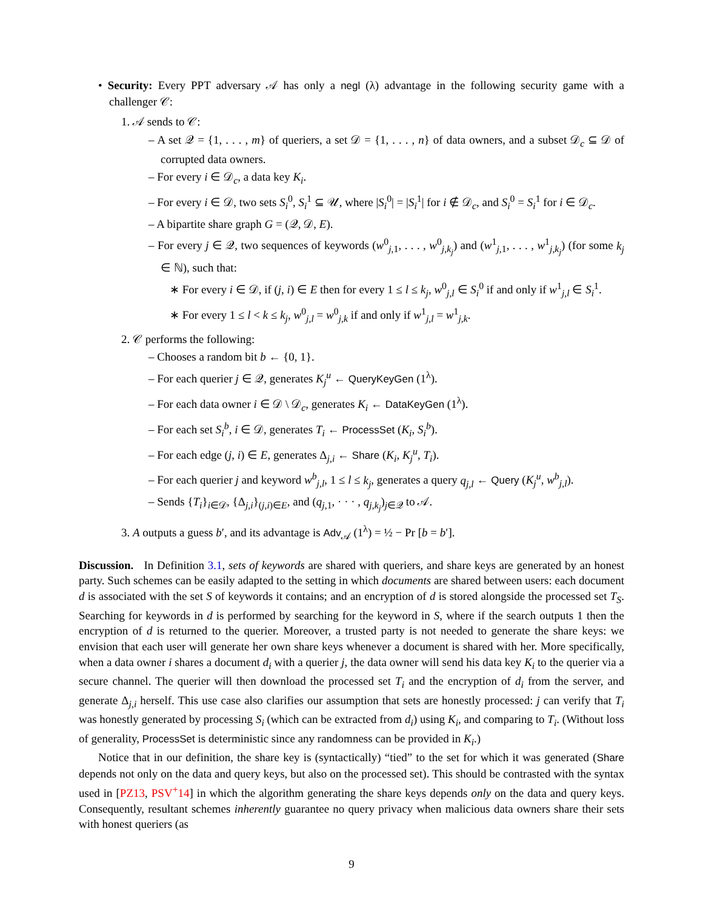• Security: Every PPT adversary 𝒜 has only a negl (λ) advantage in the following security game with a challenger 𝒞:
1. 𝒜 sends to 𝒞:
– A set 𝒬 = {1, . . . , m} of queriers, a set 𝒟 = {1, . . . , n} of data owners, and a subset 𝒟<sub>c</sub> ⊆ 𝒟 of corrupted data owners.
– For every i ∈ 𝒟<sub>c</sub>, a data key K<sub>i</sub>.
– For every i ∈ 𝒟, two sets S<sub>i</sub><sup>0</sup>, S<sub>i</sub><sup>1</sup> ⊆ 𝒰, where |S<sub>i</sub><sup>0</sup>| = |S<sub>i</sub><sup>1</sup>| for i ∉ 𝒟<sub>c</sub>, and S<sub>i</sub><sup>0</sup> = S<sub>i</sub><sup>1</sup> for i ∈ 𝒟<sub>c</sub>.
– A bipartite share graph G = (𝒬, 𝒟, E).
– For every j ∈ 𝒬, two sequences of keywords (w<sup>0</sup><sub>j,1</sub>, . . . , w<sup>0</sup><sub>j,k<sub>j</sub></sub>) and (w<sup>1</sup><sub>j,1</sub>, . . . , w<sup>1</sup><sub>j,k<sub>j</sub></sub>) (for some k<sub>j</sub> ∈ ℕ), such that:
∗ For every i ∈ 𝒟, if (j, i) ∈ E then for every 1 ≤ l ≤ k<sub>j</sub>, w<sup>0</sup><sub>j,l</sub> ∈ S<sub>i</sub><sup>0</sup> if and only if w<sup>1</sup><sub>j,l</sub> ∈ S<sub>i</sub><sup>1</sup>.
∗ For every 1 ≤ l < k ≤ k<sub>j</sub>, w<sup>0</sup><sub>j,l</sub> = w<sup>0</sup><sub>j,k</sub> if and only if w<sup>1</sup><sub>j,l</sub> = w<sup>1</sup><sub>j,k</sub>.
2. 𝒞 performs the following:
– Chooses a random bit b ← {0, 1}.
– For each querier j ∈ 𝒬, generates K<sub>j</sub><sup>u</sup> ← QueryKeyGen (1<sup>λ</sup>).
– For each data owner i ∈ 𝒟 \ 𝒟<sub>c</sub>, generates K<sub>i</sub> ← DataKeyGen (1<sup>λ</sup>).
– For each set S<sub>i</sub><sup>b</sup>, i ∈ 𝒟, generates T<sub>i</sub> ← ProcessSet (K<sub>i</sub>, S<sub>i</sub><sup>b</sup>).
– For each edge (j, i) ∈ E, generates Δ<sub>j,i</sub> ← Share (K<sub>i</sub>, K<sub>j</sub><sup>u</sup>, T<sub>i</sub>).
– For each querier j and keyword w<sup>b</sup><sub>j,l</sub>, 1 ≤ l ≤ k<sub>j</sub>, generates a query q<sub>j,l</sub> ← Query (K<sub>j</sub><sup>u</sup>, w<sup>b</sup><sub>j,l</sub>).
– Sends {T<sub>i</sub>}<sub>i∈𝒟</sub>, {Δ<sub>j,i</sub>}<sub>(j,i)∈E</sub>, and (q<sub>j,1</sub>, · · · , q<sub>j,k<sub>j</sub></sub>)<sub>j∈𝒬</sub> to 𝒜.
3. A outputs a guess b′, and its advantage is Adv<sub>𝒜</sub> (1<sup>λ</sup>) = ½ − Pr [b = b′].
Discussion. In Definition 3.1, sets of keywords are shared with queriers, and share keys are generated by an honest party. Such schemes can be easily adapted to the setting in which documents are shared between users: each document d is associated with the set S of keywords it contains; and an encryption of d is stored alongside the processed set T<sub>S</sub>. Searching for keywords in d is performed by searching for the keyword in S, where if the search outputs 1 then the encryption of d is returned to the querier. Moreover, a trusted party is not needed to generate the share keys: we envision that each user will generate her own share keys whenever a document is shared with her. More specifically, when a data owner i shares a document d<sub>i</sub> with a querier j, the data owner will send his data key K<sub>i</sub> to the querier via a secure channel. The querier will then download the processed set T<sub>i</sub> and the encryption of d<sub>i</sub> from the server, and generate Δ<sub>j,i</sub> herself. This use case also clarifies our assumption that sets are honestly processed: j can verify that T<sub>i</sub> was honestly generated by processing S<sub>i</sub> (which can be extracted from d<sub>i</sub>) using K<sub>i</sub>, and comparing to T<sub>i</sub>. (Without loss of generality, ProcessSet is deterministic since any randomness can be provided in K<sub>i</sub>.)
Notice that in our definition, the share key is (syntactically) “tied” to the set for which it was generated (Share depends not only on the data and query keys, but also on the processed set). This should be contrasted with the syntax used in [PZ13, PSV<sup>+</sup>14] in which the algorithm generating the share keys depends only on the data and query keys. Consequently, resultant schemes inherently guarantee no query privacy when malicious data owners share their sets with honest queriers (as
9